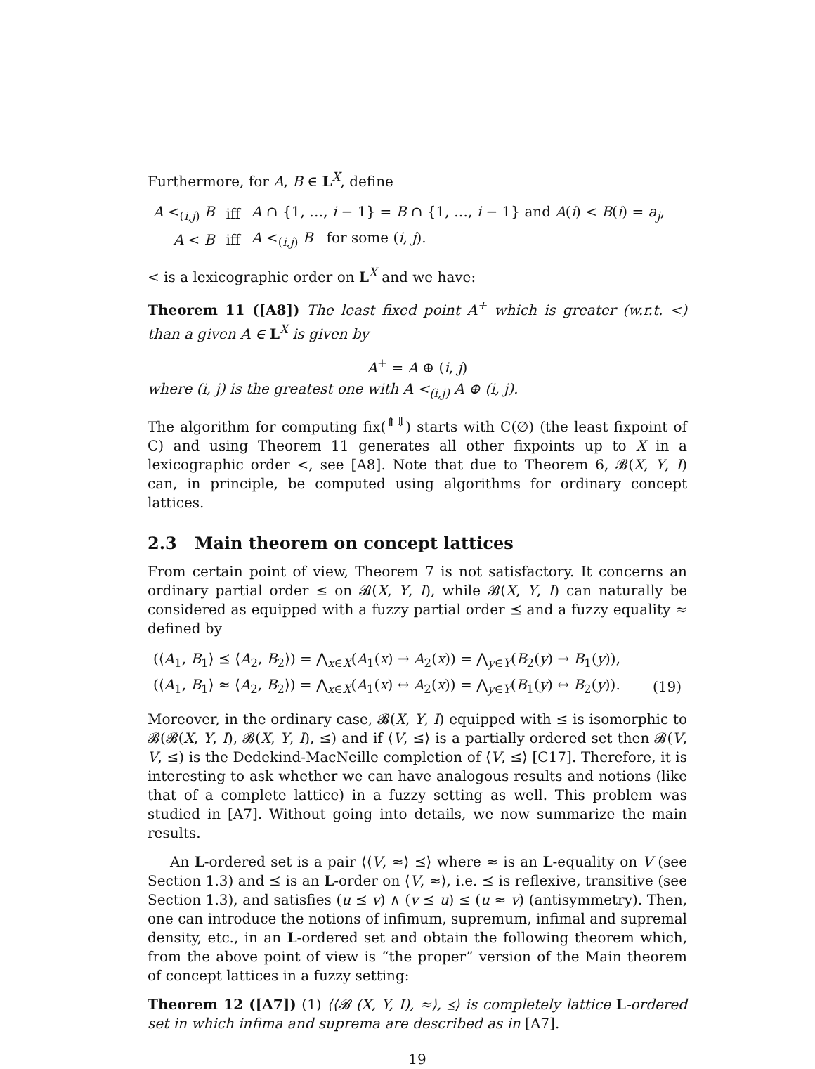Furthermore, for A, B ∈ L<sup>X</sup>, define
| A <<sub>(i,j)</sub> B | iff | A ∩ {1, …, i − 1} = B ∩ {1, …, i − 1} and A ( i ) < B ( i ) = a<sub>j</sub> , |
| A < B | iff | A <<sub>(i,j)</sub> B for some ( i , j ). |
< is a lexicographic order on L<sup>X</sup> and we have:
Theorem 11 ([A8]) The least fixed point A<sup>+</sup> which is greater (w.r.t. <) than a given A ∈ L<sup>X</sup> is given by
A<sup>+</sup> = A ⊕ (i, j)
where (i, j) is the greatest one with A <<sub>(i,j)</sub> A ⊕ (i, j).
The algorithm for computing fix(<sup>⇑⇓</sup>) starts with C(∅) (the least fixpoint of C) and using Theorem 11 generates all other fixpoints up to X in a lexicographic order <, see [A8]. Note that due to Theorem 6, 𝓑(X, Y, I) can, in principle, be computed using algorithms for ordinary concept lattices.
2.3 Main theorem on concept lattices
From certain point of view, Theorem 7 is not satisfactory. It concerns an ordinary partial order ≤ on 𝓑(X, Y, I), while 𝓑(X, Y, I) can naturally be considered as equipped with a fuzzy partial order ⪯ and a fuzzy equality ≈ defined by
| (⟨ A<sub>1</sub>, B<sub>1</sub>⟩ ⪯ ⟨ A<sub>2</sub>, B<sub>2</sub>⟩) = ⋀<sub>x∈X</sub>( A<sub>1</sub>( x ) → A<sub>2</sub>( x )) = ⋀<sub>y∈Y</sub>( B<sub>2</sub>( y ) → B<sub>1</sub>( y )), | |
| (⟨ A<sub>1</sub>, B<sub>1</sub>⟩ ≈ ⟨ A<sub>2</sub>, B<sub>2</sub>⟩) = ⋀<sub>x∈X</sub>( A<sub>1</sub>( x ) ↔ A<sub>2</sub>( x )) = ⋀<sub>y∈Y</sub>( B<sub>1</sub>( y ) ↔ B<sub>2</sub>( y )). | (19) |
Moreover, in the ordinary case, 𝓑(X, Y, I) equipped with ≤ is isomorphic to 𝓑(𝓑(X, Y, I), 𝓑(X, Y, I), ≤) and if ⟨V, ≤⟩ is a partially ordered set then 𝓑(V, V, ≤) is the Dedekind-MacNeille completion of ⟨V, ≤⟩ [C17]. Therefore, it is interesting to ask whether we can have analogous results and notions (like that of a complete lattice) in a fuzzy setting as well. This problem was studied in [A7]. Without going into details, we now summarize the main results.
An L-ordered set is a pair ⟨⟨V, ≈⟩ ⪯⟩ where ≈ is an L-equality on V (see Section 1.3) and ⪯ is an L-order on ⟨V, ≈⟩, i.e. ⪯ is reflexive, transitive (see Section 1.3), and satisfies (u ⪯ v) ∧ (v ⪯ u) ≤ (u ≈ v) (antisymmetry). Then, one can introduce the notions of infimum, supremum, infimal and supremal density, etc., in an L-ordered set and obtain the following theorem which, from the above point of view is “the proper” version of the Main theorem of concept lattices in a fuzzy setting:
Theorem 12 ([A7]) (1) ⟨⟨𝓑 (X, Y, I), ≈⟩, ⪯⟩ is completely lattice L-ordered set in which infima and suprema are described as in [A7].
19